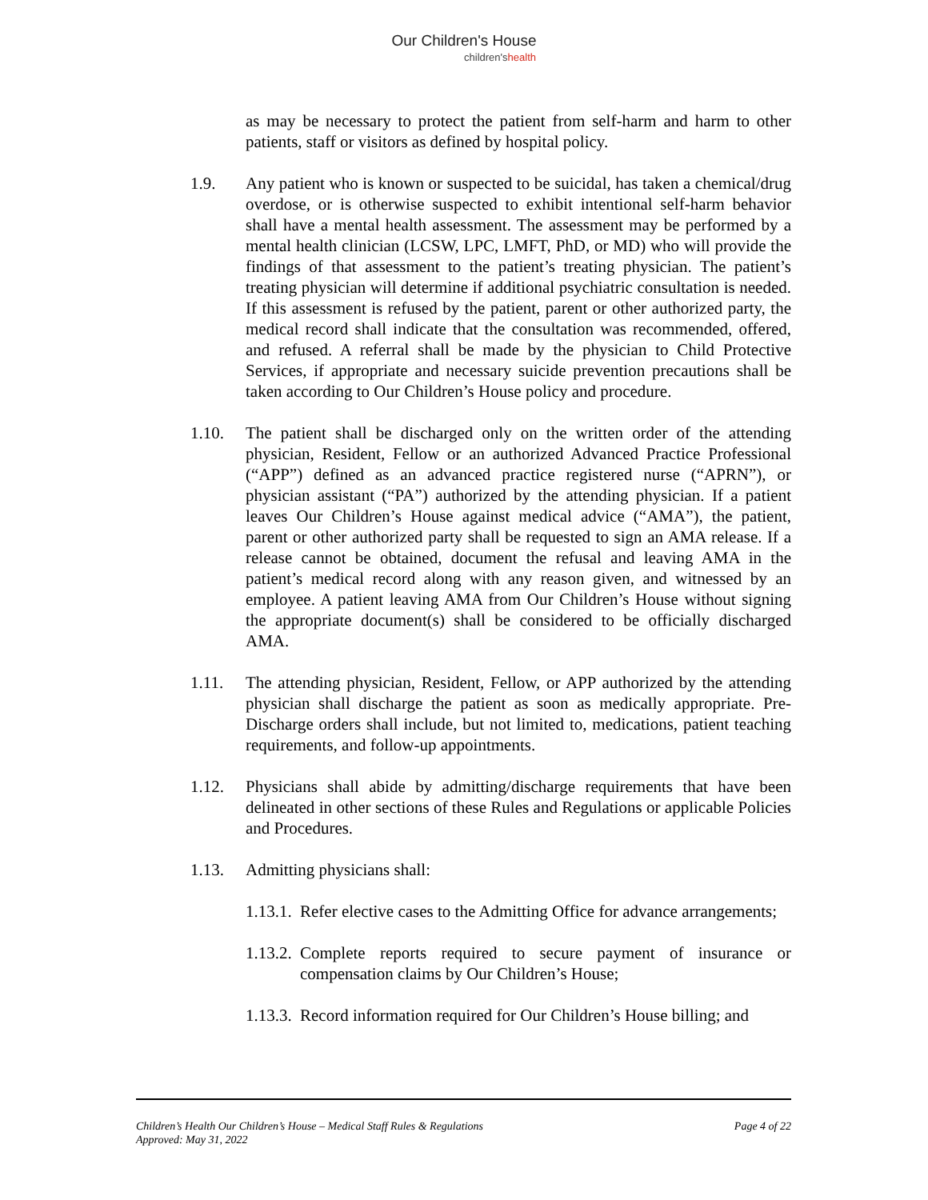Our Children's House
children'shealth
as may be necessary to protect the patient from self-harm and harm to other patients, staff or visitors as defined by hospital policy.
1.9. Any patient who is known or suspected to be suicidal, has taken a chemical/drug overdose, or is otherwise suspected to exhibit intentional self-harm behavior shall have a mental health assessment. The assessment may be performed by a mental health clinician (LCSW, LPC, LMFT, PhD, or MD) who will provide the findings of that assessment to the patient’s treating physician. The patient’s treating physician will determine if additional psychiatric consultation is needed. If this assessment is refused by the patient, parent or other authorized party, the medical record shall indicate that the consultation was recommended, offered, and refused. A referral shall be made by the physician to Child Protective Services, if appropriate and necessary suicide prevention precautions shall be taken according to Our Children’s House policy and procedure.
1.10. The patient shall be discharged only on the written order of the attending physician, Resident, Fellow or an authorized Advanced Practice Professional (“APP”) defined as an advanced practice registered nurse (“APRN”), or physician assistant (“PA”) authorized by the attending physician. If a patient leaves Our Children’s House against medical advice (“AMA”), the patient, parent or other authorized party shall be requested to sign an AMA release. If a release cannot be obtained, document the refusal and leaving AMA in the patient’s medical record along with any reason given, and witnessed by an employee. A patient leaving AMA from Our Children’s House without signing the appropriate document(s) shall be considered to be officially discharged AMA.
1.11. The attending physician, Resident, Fellow, or APP authorized by the attending physician shall discharge the patient as soon as medically appropriate. Pre-Discharge orders shall include, but not limited to, medications, patient teaching requirements, and follow-up appointments.
1.12. Physicians shall abide by admitting/discharge requirements that have been delineated in other sections of these Rules and Regulations or applicable Policies and Procedures.
1.13. Admitting physicians shall:
1.13.1.
Refer elective cases to the Admitting Office for advance arrangements;
1.13.2.
Complete reports required to secure payment of insurance or compensation claims by Our Children’s House;
1.13.3.
Record information required for Our Children’s House billing; and
Page 4 of 22 Children’s Health Our Children’s House – Medical Staff Rules & Regulations
Approved: May 31, 2022